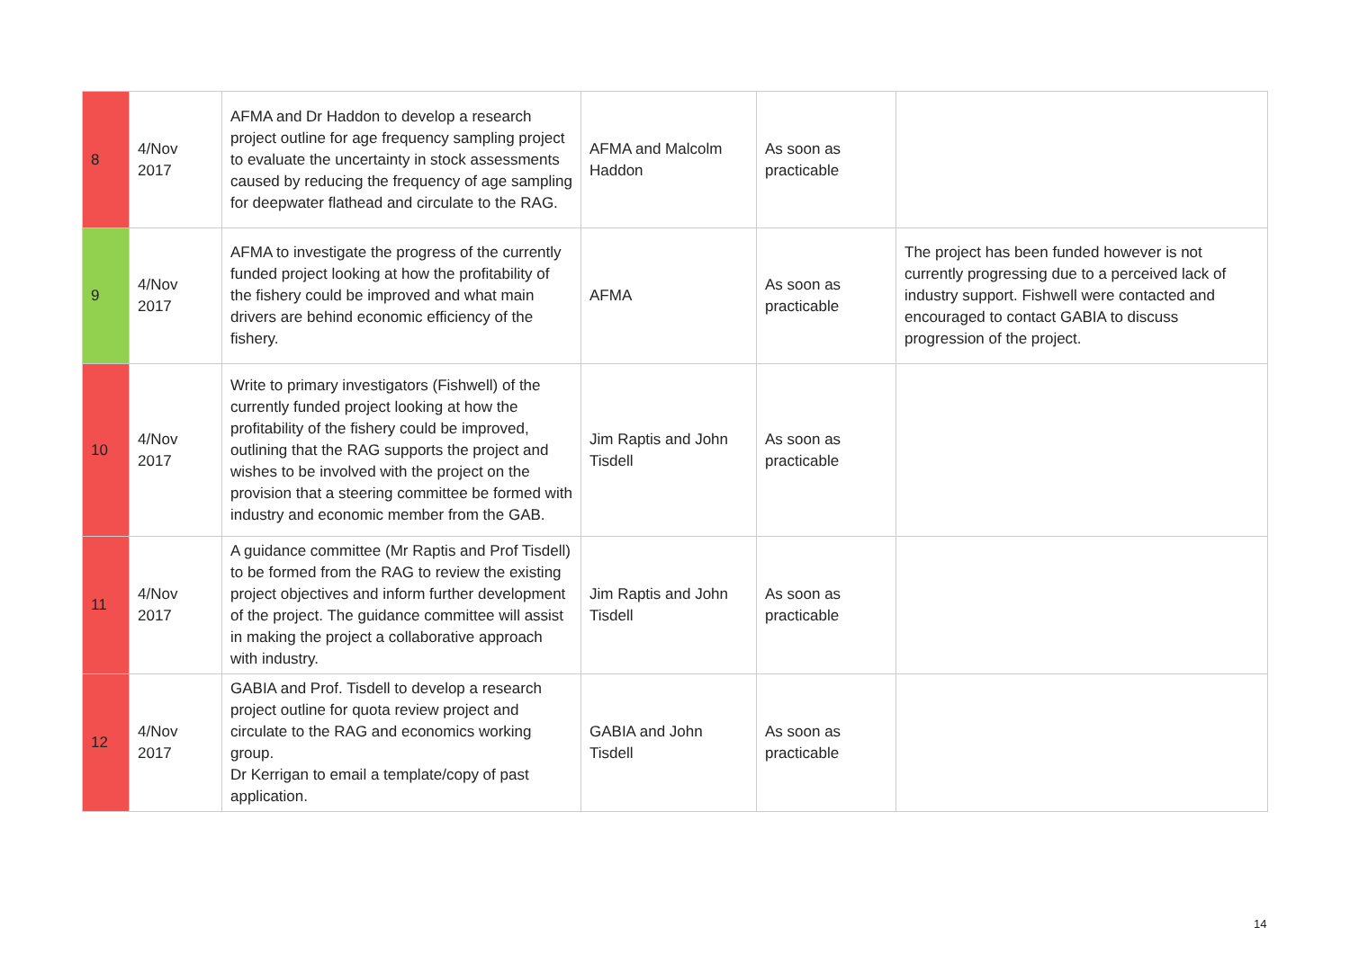| 8 | 4/Nov 2017 | AFMA and Dr Haddon to develop a research project outline for age frequency sampling project to evaluate the uncertainty in stock assessments caused by reducing the frequency of age sampling for deepwater flathead and circulate to the RAG. | AFMA and Malcolm Haddon | As soon as practicable | |
| 9 | 4/Nov 2017 | AFMA to investigate the progress of the currently funded project looking at how the profitability of the fishery could be improved and what main drivers are behind economic efficiency of the fishery. | AFMA | As soon as practicable | The project has been funded however is not currently progressing due to a perceived lack of industry support. Fishwell were contacted and encouraged to contact GABIA to discuss progression of the project. |
| 10 | 4/Nov 2017 | Write to primary investigators (Fishwell) of the currently funded project looking at how the profitability of the fishery could be improved, outlining that the RAG supports the project and wishes to be involved with the project on the provision that a steering committee be formed with industry and economic member from the GAB. | Jim Raptis and John Tisdell | As soon as practicable | |
| 11 | 4/Nov 2017 | A guidance committee (Mr Raptis and Prof Tisdell) to be formed from the RAG to review the existing project objectives and inform further development of the project. The guidance committee will assist in making the project a collaborative approach with industry. | Jim Raptis and John Tisdell | As soon as practicable | |
| 12 | 4/Nov 2017 | GABIA and Prof. Tisdell to develop a research project outline for quota review project and circulate to the RAG and economics working group. Dr Kerrigan to email a template/copy of past application. | GABIA and John Tisdell | As soon as practicable | |
14